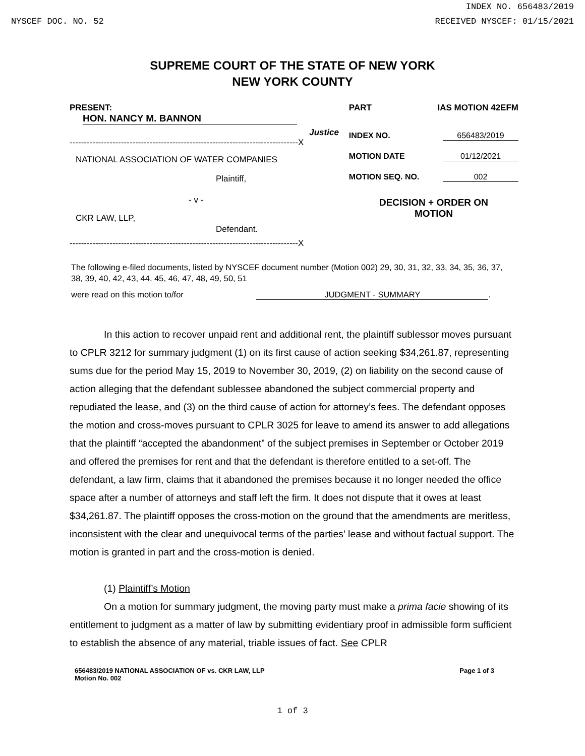INDEX NO. 656483/2019
NYSCEF DOC. NO. 52 RECEIVED NYSCEF: 01/15/2021
SUPREME COURT OF THE STATE OF NEW YORK
NEW YORK COUNTY
PRESENT: HON. NANCY M. BANNON
Justice
--------------------------------------------------------------------------------X
NATIONAL ASSOCIATION OF WATER COMPANIES
Plaintiff,
- v -
CKR LAW, LLP,
Defendant.
--------------------------------------------------------------------------------X
PART IAS MOTION 42EFM
INDEX NO. 656483/2019
MOTION DATE 01/12/2021
MOTION SEQ. NO. 002
DECISION + ORDER ON
MOTION
The following e-filed documents, listed by NYSCEF document number (Motion 002) 29, 30, 31, 32, 33, 34, 35, 36, 37, 38, 39, 40, 42, 43, 44, 45, 46, 47, 48, 49, 50, 51
were read on this motion to/for JUDGMENT - SUMMARY.
In this action to recover unpaid rent and additional rent, the plaintiff sublessor moves pursuant to CPLR 3212 for summary judgment (1) on its first cause of action seeking $34,261.87, representing sums due for the period May 15, 2019 to November 30, 2019, (2) on liability on the second cause of action alleging that the defendant sublessee abandoned the subject commercial property and repudiated the lease, and (3) on the third cause of action for attorney’s fees. The defendant opposes the motion and cross-moves pursuant to CPLR 3025 for leave to amend its answer to add allegations that the plaintiff “accepted the abandonment” of the subject premises in September or October 2019 and offered the premises for rent and that the defendant is therefore entitled to a set-off. The defendant, a law firm, claims that it abandoned the premises because it no longer needed the office space after a number of attorneys and staff left the firm. It does not dispute that it owes at least $34,261.87. The plaintiff opposes the cross-motion on the ground that the amendments are meritless, inconsistent with the clear and unequivocal terms of the parties’ lease and without factual support. The motion is granted in part and the cross-motion is denied.
(1) Plaintiff’s Motion
On a motion for summary judgment, the moving party must make a prima facie showing of its entitlement to judgment as a matter of law by submitting evidentiary proof in admissible form sufficient to establish the absence of any material, triable issues of fact. See CPLR
656483/2019 NATIONAL ASSOCIATION OF vs. CKR LAW, LLP
Motion No. 002 Page 1 of 3
1 of 3